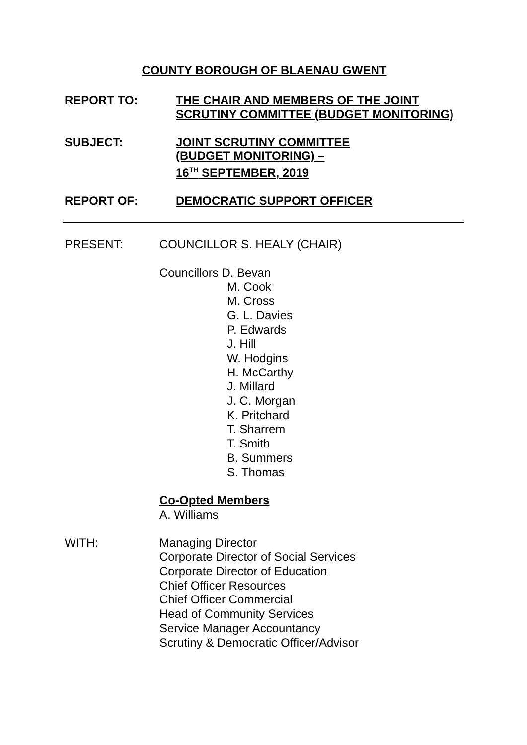COUNTY BOROUGH OF BLAENAU GWENT
REPORT TO: THE CHAIR AND MEMBERS OF THE JOINT
SCRUTINY COMMITTEE (BUDGET MONITORING)
SUBJECT: JOINT SCRUTINY COMMITTEE
(BUDGET MONITORING) –
16<sup>TH</sup> SEPTEMBER, 2019
REPORT OF: DEMOCRATIC SUPPORT OFFICER
PRESENT: COUNCILLOR S. HEALY (CHAIR)
Councillors D. Bevan
M. Cook
M. Cross
G. L. Davies
P. Edwards
J. Hill
W. Hodgins
H. McCarthy
J. Millard
J. C. Morgan
K. Pritchard
T. Sharrem
T. Smith
B. Summers
S. Thomas
Co-Opted Members
A. Williams
WITH: Managing Director
Corporate Director of Social Services
Corporate Director of Education
Chief Officer Resources
Chief Officer Commercial
Head of Community Services
Service Manager Accountancy
Scrutiny & Democratic Officer/Advisor